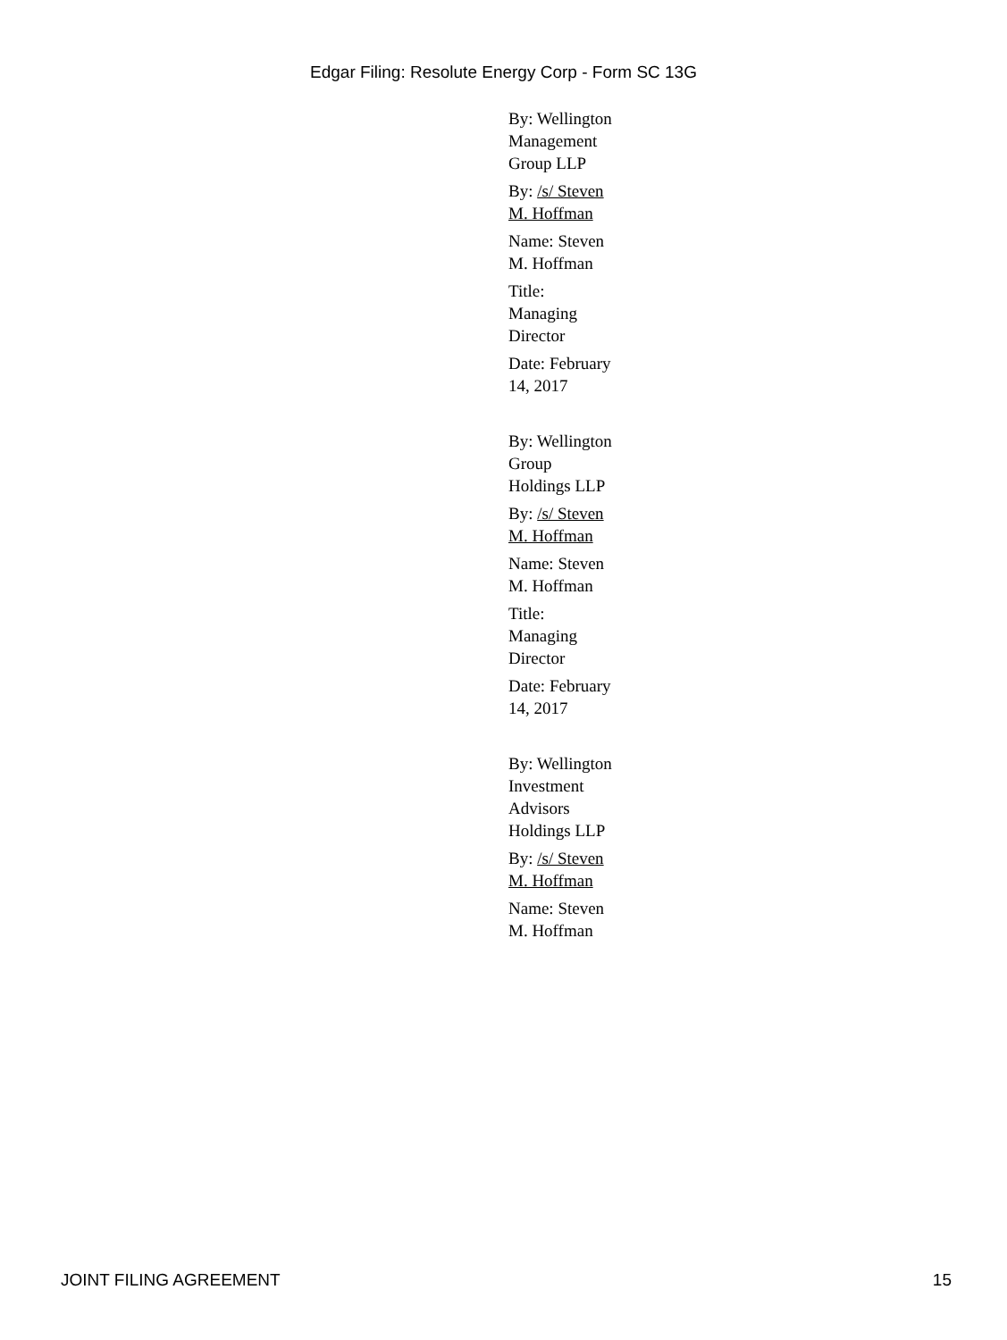Edgar Filing: Resolute Energy Corp - Form SC 13G
By: Wellington Management Group LLP
By: /s/ Steven M. Hoffman
Name: Steven M. Hoffman
Title: Managing Director
Date: February 14, 2017
By: Wellington Group Holdings LLP
By: /s/ Steven M. Hoffman
Name: Steven M. Hoffman
Title: Managing Director
Date: February 14, 2017
By: Wellington Investment Advisors Holdings LLP
By: /s/ Steven M. Hoffman
Name: Steven M. Hoffman
JOINT FILING AGREEMENT 15